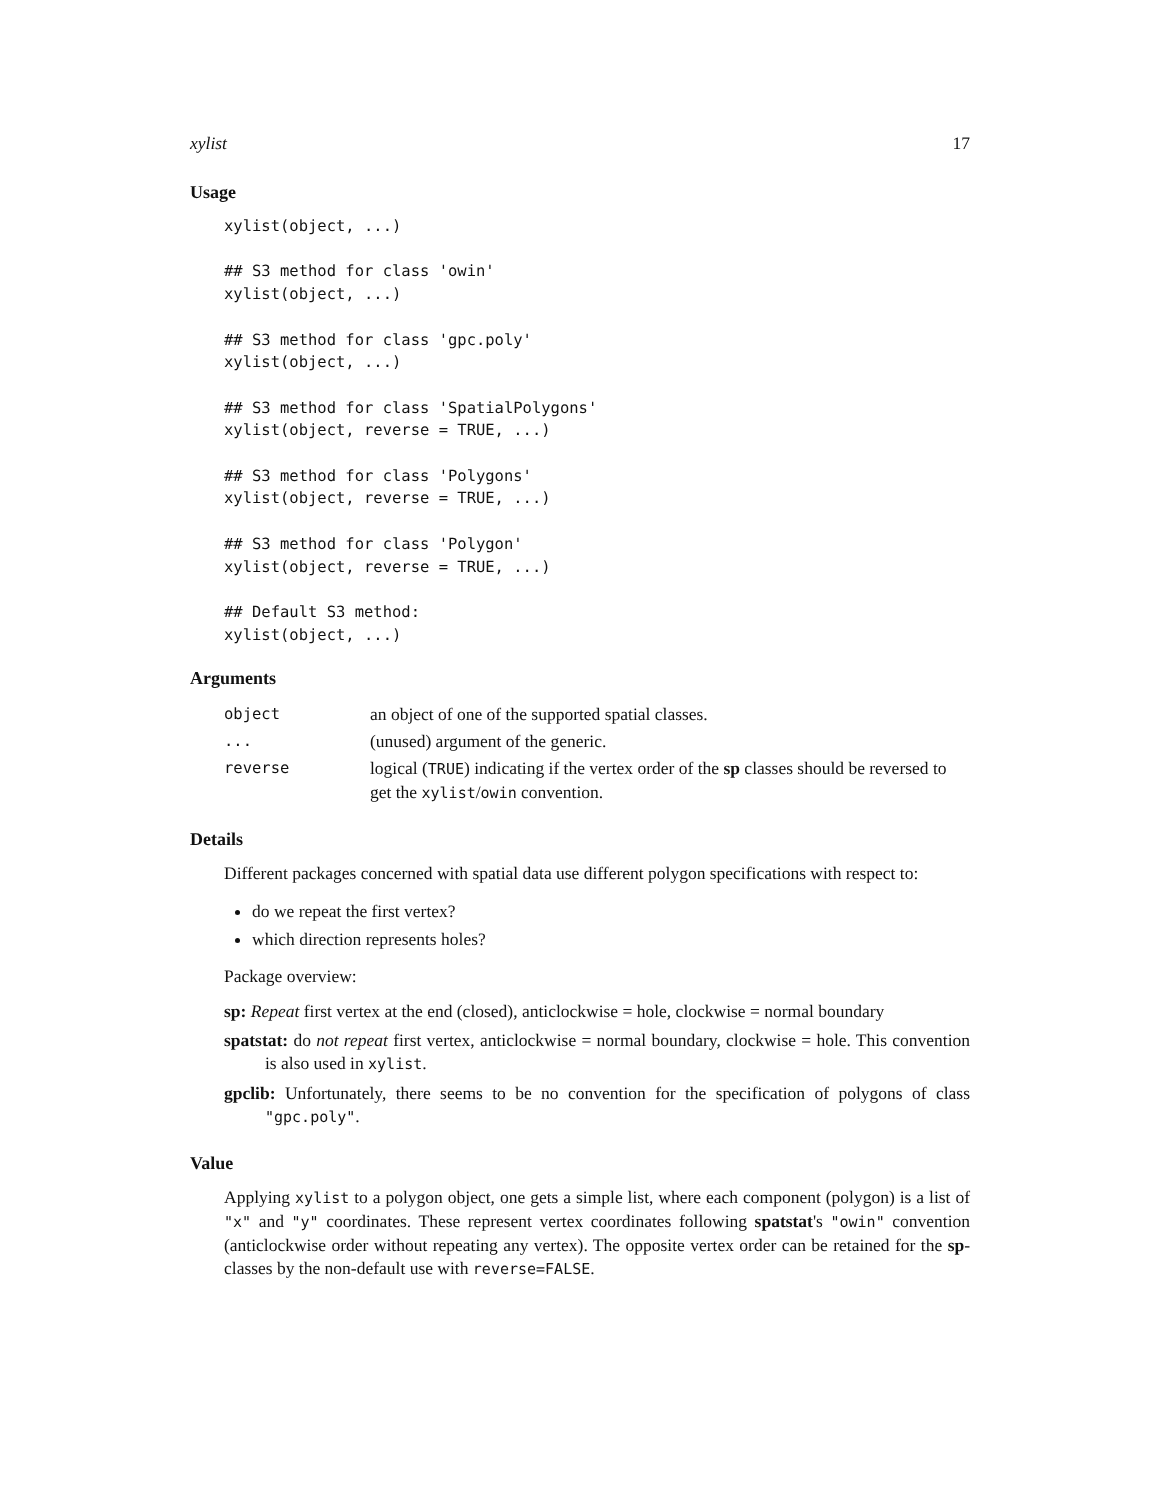xylist 17
Usage
xylist(object, ...)

## S3 method for class 'owin'
xylist(object, ...)

## S3 method for class 'gpc.poly'
xylist(object, ...)

## S3 method for class 'SpatialPolygons'
xylist(object, reverse = TRUE, ...)

## S3 method for class 'Polygons'
xylist(object, reverse = TRUE, ...)

## S3 method for class 'Polygon'
xylist(object, reverse = TRUE, ...)

## Default S3 method:
xylist(object, ...)
Arguments
| object | an object of one of the supported spatial classes. |
| ... | (unused) argument of the generic. |
| reverse | logical ( TRUE ) indicating if the vertex order of the sp classes should be reversed to get the xylist / owin convention. |
Details
Different packages concerned with spatial data use different polygon specifications with respect to:
do we repeat the first vertex?
which direction represents holes?
Package overview:
sp: Repeat first vertex at the end (closed), anticlockwise = hole, clockwise = normal boundary
spatstat: do not repeat first vertex, anticlockwise = normal boundary, clockwise = hole. This convention is also used in xylist.
gpclib: Unfortunately, there seems to be no convention for the specification of polygons of class "gpc.poly".
Value
Applying xylist to a polygon object, one gets a simple list, where each component (polygon) is a list of "x" and "y" coordinates. These represent vertex coordinates following spatstat's "owin" convention (anticlockwise order without repeating any vertex). The opposite vertex order can be retained for the sp-classes by the non-default use with reverse=FALSE.